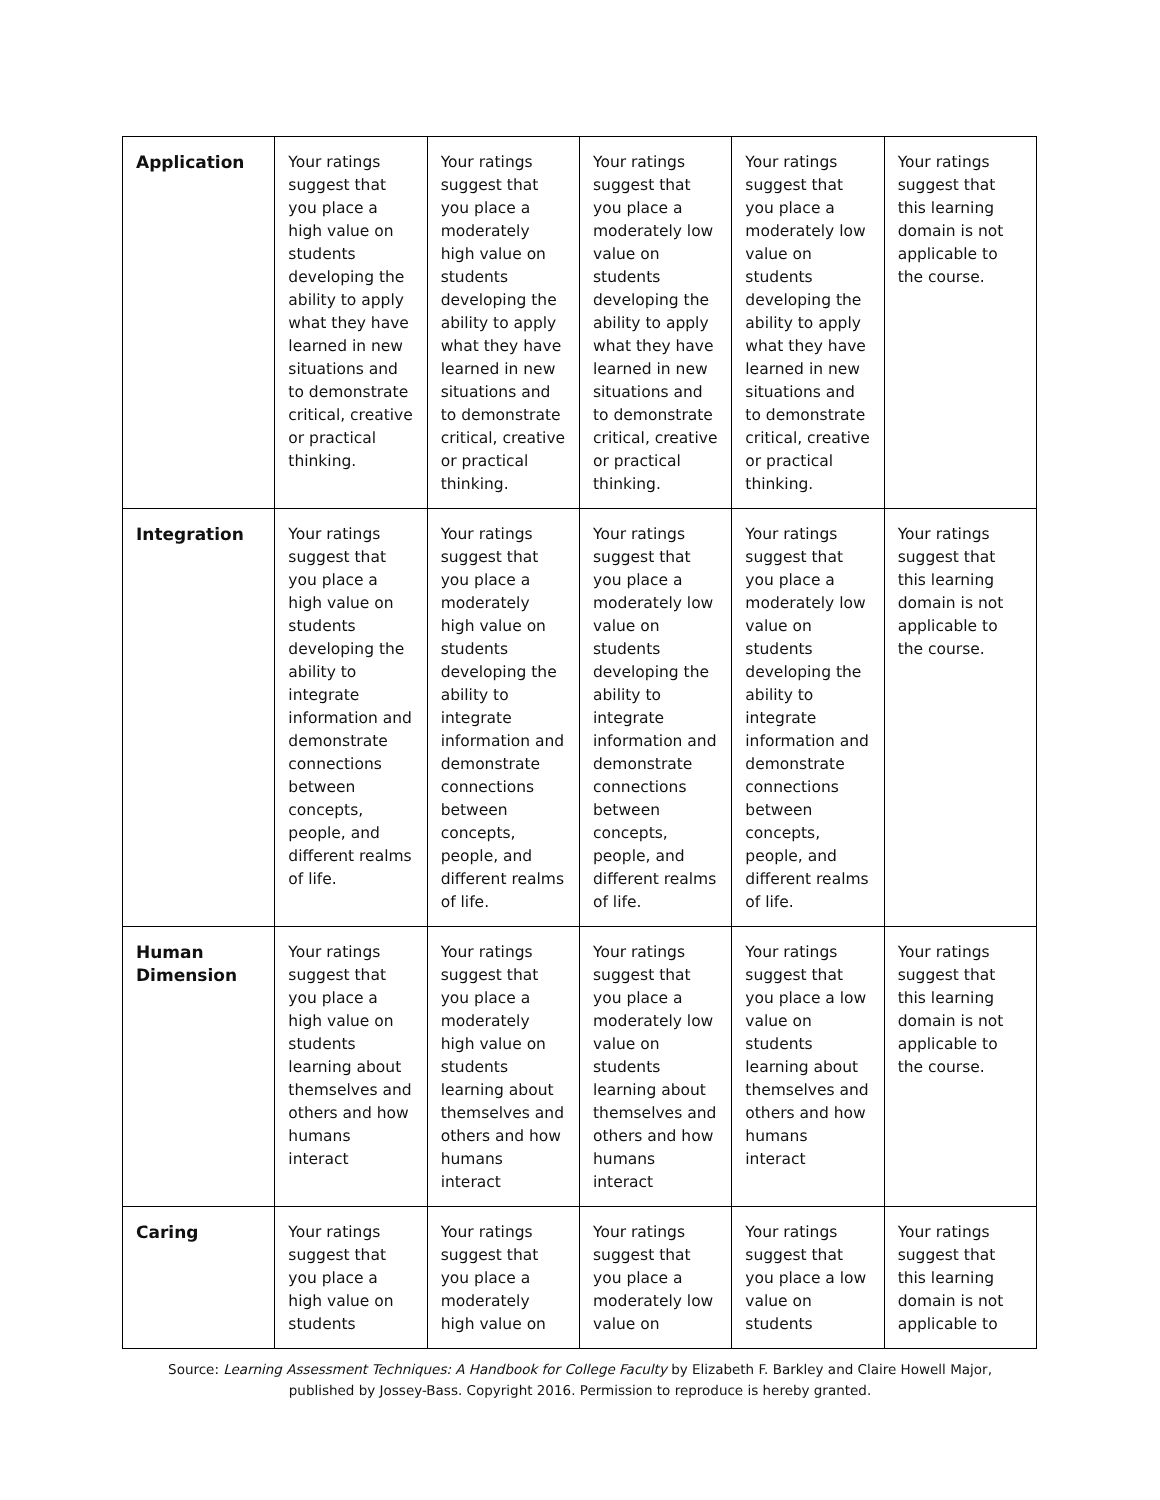| Application | Your ratings suggest that you place a high value on students developing the ability to apply what they have learned in new situations and to demonstrate critical, creative or practical thinking. | Your ratings suggest that you place a moderately high value on students developing the ability to apply what they have learned in new situations and to demonstrate critical, creative or practical thinking. | Your ratings suggest that you place a moderately low value on students developing the ability to apply what they have learned in new situations and to demonstrate critical, creative or practical thinking. | Your ratings suggest that you place a moderately low value on students developing the ability to apply what they have learned in new situations and to demonstrate critical, creative or practical thinking. | Your ratings suggest that this learning domain is not applicable to the course. |
| Integration | Your ratings suggest that you place a high value on students developing the ability to integrate information and demonstrate connections between concepts, people, and different realms of life. | Your ratings suggest that you place a moderately high value on students developing the ability to integrate information and demonstrate connections between concepts, people, and different realms of life. | Your ratings suggest that you place a moderately low value on students developing the ability to integrate information and demonstrate connections between concepts, people, and different realms of life. | Your ratings suggest that you place a moderately low value on students developing the ability to integrate information and demonstrate connections between concepts, people, and different realms of life. | Your ratings suggest that this learning domain is not applicable to the course. |
| Human Dimension | Your ratings suggest that you place a high value on students learning about themselves and others and how humans interact | Your ratings suggest that you place a moderately high value on students learning about themselves and others and how humans interact | Your ratings suggest that you place a moderately low value on students learning about themselves and others and how humans interact | Your ratings suggest that you place a low value on students learning about themselves and others and how humans interact | Your ratings suggest that this learning domain is not applicable to the course. |
| Caring | Your ratings suggest that you place a high value on students | Your ratings suggest that you place a moderately high value on | Your ratings suggest that you place a moderately low value on | Your ratings suggest that you place a low value on students | Your ratings suggest that this learning domain is not applicable to |
Source: Learning Assessment Techniques: A Handbook for College Faculty by Elizabeth F. Barkley and Claire Howell Major,
published by Jossey-Bass. Copyright 2016. Permission to reproduce is hereby granted.